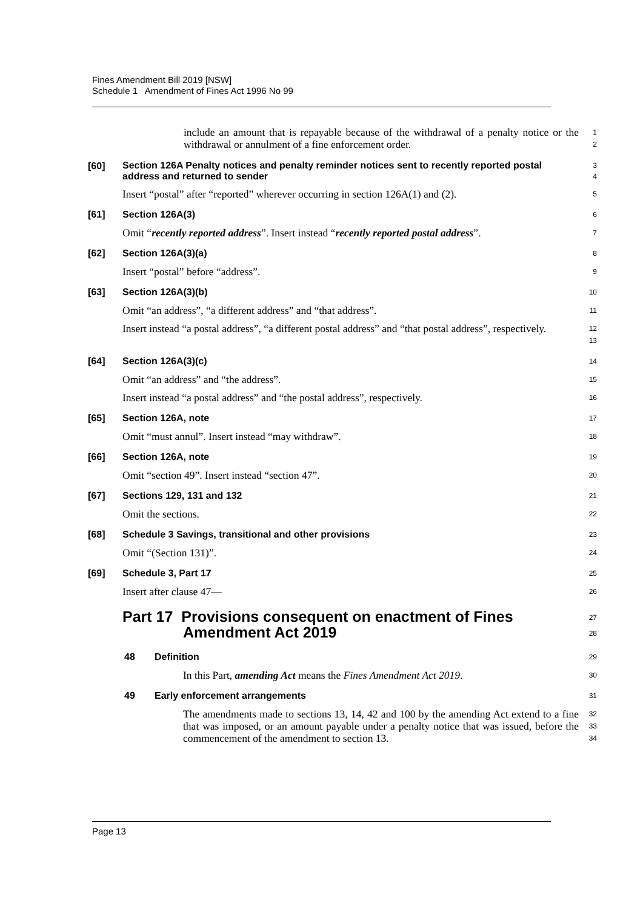Fines Amendment Bill 2019 [NSW]
Schedule 1 Amendment of Fines Act 1996 No 99
include an amount that is repayable because of the withdrawal of a penalty notice or the withdrawal or annulment of a fine enforcement order.
1
2
[60]
Section 126A Penalty notices and penalty reminder notices sent to recently reported postal address and returned to sender
3
4
Insert “postal” after “reported” wherever occurring in section 126A(1) and (2).
5
[61] Section 126A(3)
6
Omit “recently reported address”. Insert instead “recently reported postal address”.
7
[62] Section 126A(3)(a)
8
Insert “postal” before “address”.
9
[63] Section 126A(3)(b)
10
Omit “an address”, “a different address” and “that address”.
11
Insert instead “a postal address”, “a different postal address” and “that postal address”, respectively.
12
13
[64] Section 126A(3)(c)
14
Omit “an address” and “the address”.
15
Insert instead “a postal address” and “the postal address”, respectively.
16
[65] Section 126A, note
17
Omit “must annul”. Insert instead “may withdraw”.
18
[66] Section 126A, note
19
Omit “section 49”. Insert instead “section 47”.
20
[67] Sections 129, 131 and 132
21
Omit the sections.
22
[68] Schedule 3 Savings, transitional and other provisions
23
Omit “(Section 131)”.
24
[69] Schedule 3, Part 17
25
Insert after clause 47—
26
Part 17 Provisions consequent on enactment of Fines
Amendment Act 2019
27
28
48 Definition
29
In this Part, amending Act means the Fines Amendment Act 2019.
30
49 Early enforcement arrangements
31
The amendments made to sections 13, 14, 42 and 100 by the amending Act extend to a fine that was imposed, or an amount payable under a penalty notice that was issued, before the commencement of the amendment to section 13.
32
33
34
Page 13